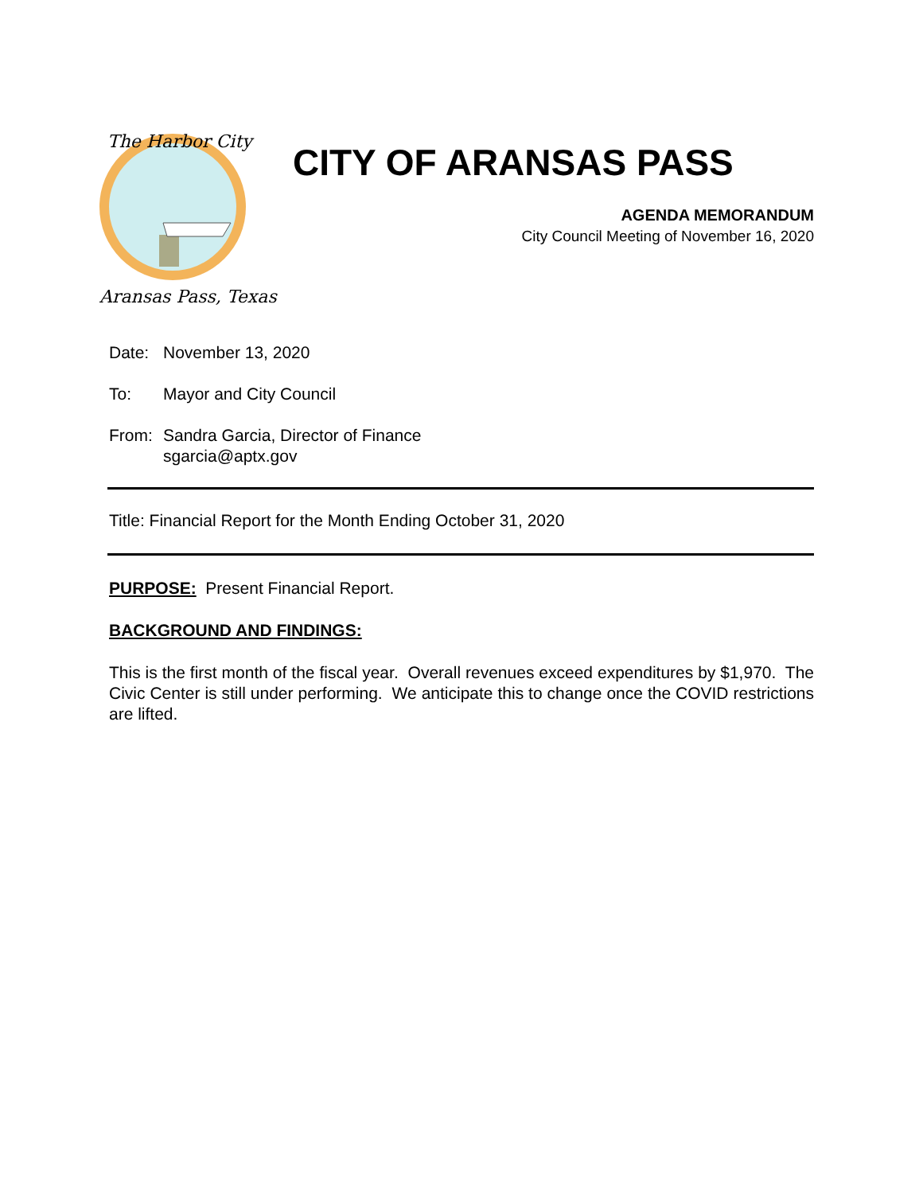The Harbor City
Aransas Pass, Texas
CITY OF ARANSAS PASS
AGENDA MEMORANDUM
City Council Meeting of November 16, 2020
Date: November 13, 2020
To: Mayor and City Council
From: Sandra Garcia, Director of Finance
sgarcia@aptx.gov
Title: Financial Report for the Month Ending October 31, 2020
PURPOSE: Present Financial Report.
BACKGROUND AND FINDINGS:
This is the first month of the fiscal year. Overall revenues exceed expenditures by $1,970. The Civic Center is still under performing. We anticipate this to change once the COVID restrictions are lifted.